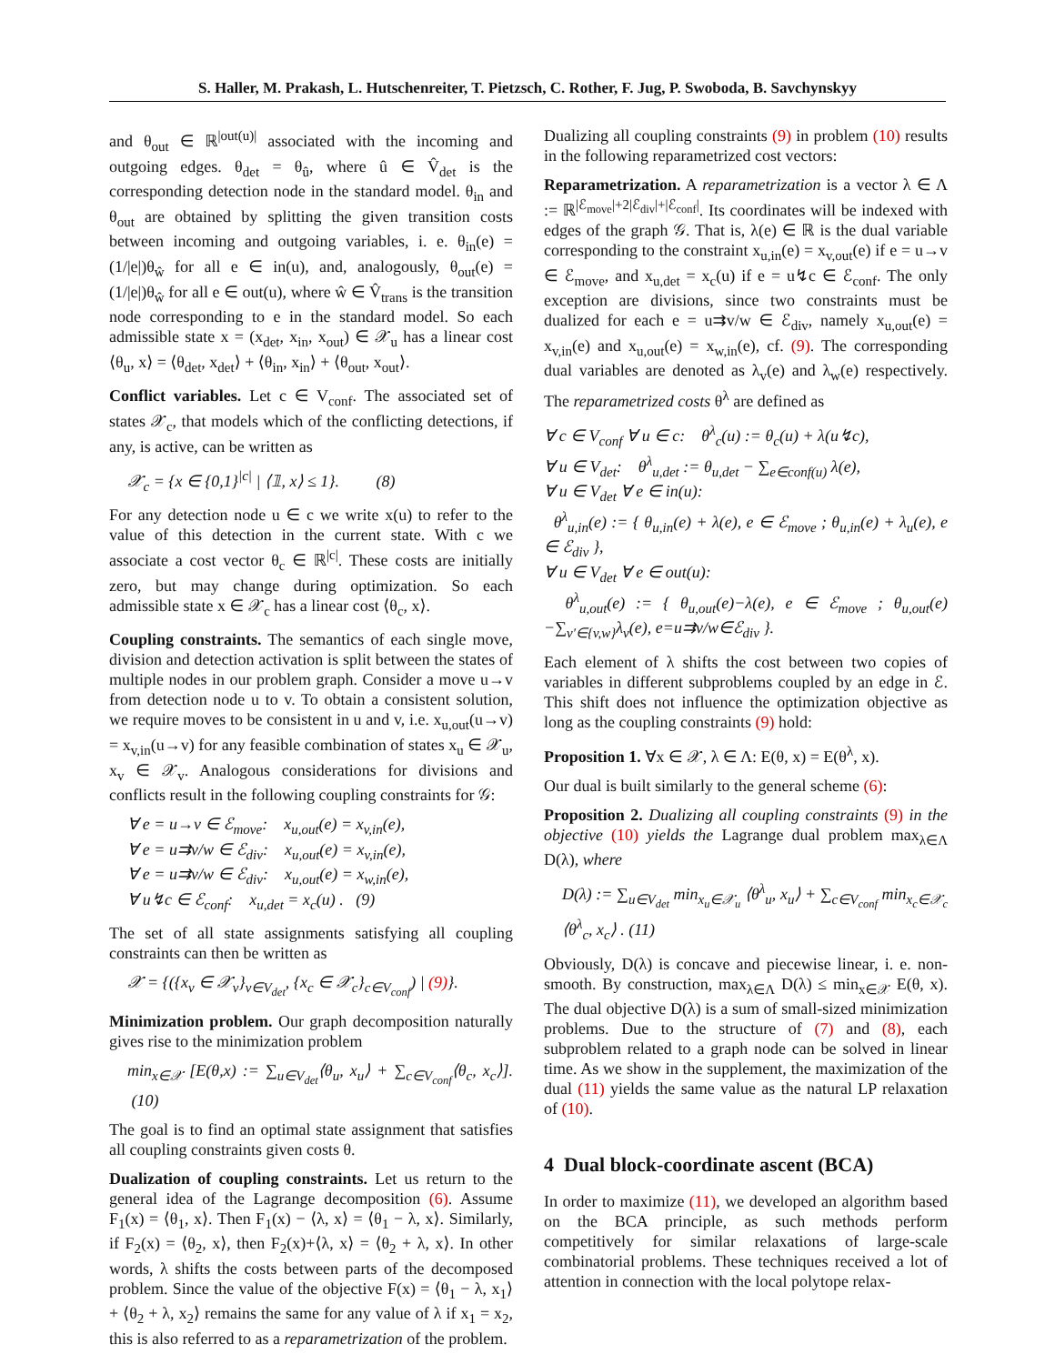S. Haller, M. Prakash, L. Hutschenreiter, T. Pietzsch, C. Rother, F. Jug, P. Swoboda, B. Savchynskyy
and θ<sub>out</sub> ∈ ℝ<sup>|out(u)|</sup> associated with the incoming and outgoing edges. θ<sub>det</sub> = θ<sub>û</sub>, where û ∈ V̂<sub>det</sub> is the corresponding detection node in the standard model. θ<sub>in</sub> and θ<sub>out</sub> are obtained by splitting the given transition costs between incoming and outgoing variables, i. e. θ<sub>in</sub>(e) = (1/|e|)θ<sub>ŵ</sub> for all e ∈ in(u), and, analogously, θ<sub>out</sub>(e) = (1/|e|)θ<sub>ŵ</sub> for all e ∈ out(u), where ŵ ∈ V̂<sub>trans</sub> is the transition node corresponding to e in the standard model. So each admissible state x = (x<sub>det</sub>, x<sub>in</sub>, x<sub>out</sub>) ∈ 𝒳<sub>u</sub> has a linear cost ⟨θ<sub>u</sub>, x⟩ = ⟨θ<sub>det</sub>, x<sub>det</sub>⟩ + ⟨θ<sub>in</sub>, x<sub>in</sub>⟩ + ⟨θ<sub>out</sub>, x<sub>out</sub>⟩.
Conflict variables. Let c ∈ V<sub>conf</sub>. The associated set of states 𝒳<sub>c</sub>, that models which of the conflicting detections, if any, is active, can be written as
𝒳<sub>c</sub> = {x ∈ {0,1}<sup>|c|</sup> | ⟨𝟙, x⟩ ≤ 1}. (8)
For any detection node u ∈ c we write x(u) to refer to the value of this detection in the current state. With c we associate a cost vector θ<sub>c</sub> ∈ ℝ<sup>|c|</sup>. These costs are initially zero, but may change during optimization. So each admissible state x ∈ 𝒳<sub>c</sub> has a linear cost ⟨θ<sub>c</sub>, x⟩.
Coupling constraints. The semantics of each single move, division and detection activation is split between the states of multiple nodes in our problem graph. Consider a move u→v from detection node u to v. To obtain a consistent solution, we require moves to be consistent in u and v, i.e. x<sub>u,out</sub>(u→v) = x<sub>v,in</sub>(u→v) for any feasible combination of states x<sub>u</sub> ∈ 𝒳<sub>u</sub>, x<sub>v</sub> ∈ 𝒳<sub>v</sub>. Analogous considerations for divisions and conflicts result in the following coupling constraints for 𝒢:
∀ e = u→v ∈ ℰ<sub>move</sub>: x<sub>u,out</sub>(e) = x<sub>v,in</sub>(e),
∀ e = u⇉v/w ∈ ℰ<sub>div</sub>: x<sub>u,out</sub>(e) = x<sub>v,in</sub>(e),
∀ e = u⇉v/w ∈ ℰ<sub>div</sub>: x<sub>u,out</sub>(e) = x<sub>w,in</sub>(e),
∀ u↯c ∈ ℰ<sub>conf</sub>: x<sub>u,det</sub> = x<sub>c</sub>(u) . (9)
The set of all state assignments satisfying all coupling constraints can then be written as
𝒳 = {({x<sub>v</sub> ∈ 𝒳<sub>v</sub>}<sub>v∈V<sub>det</sub></sub>, {x<sub>c</sub> ∈ 𝒳<sub>c</sub>}<sub>c∈V<sub>conf</sub></sub>) | (9)}.
Minimization problem. Our graph decomposition naturally gives rise to the minimization problem
min<sub>x∈𝒳</sub> [E(θ,x) := ∑<sub>u∈V<sub>det</sub></sub>⟨θ<sub>u</sub>, x<sub>u</sub>⟩ + ∑<sub>c∈V<sub>conf</sub></sub>⟨θ<sub>c</sub>, x<sub>c</sub>⟩]. (10)
The goal is to find an optimal state assignment that satisfies all coupling constraints given costs θ.
Dualization of coupling constraints. Let us return to the general idea of the Lagrange decomposition (6). Assume F<sub>1</sub>(x) = ⟨θ<sub>1</sub>, x⟩. Then F<sub>1</sub>(x) − ⟨λ, x⟩ = ⟨θ<sub>1</sub> − λ, x⟩. Similarly, if F<sub>2</sub>(x) = ⟨θ<sub>2</sub>, x⟩, then F<sub>2</sub>(x)+⟨λ, x⟩ = ⟨θ<sub>2</sub> + λ, x⟩. In other words, λ shifts the costs between parts of the decomposed problem. Since the value of the objective F(x) = ⟨θ<sub>1</sub> − λ, x<sub>1</sub>⟩ + ⟨θ<sub>2</sub> + λ, x<sub>2</sub>⟩ remains the same for any value of λ if x<sub>1</sub> = x<sub>2</sub>, this is also referred to as a reparametrization of the problem.
Dualizing all coupling constraints (9) in problem (10) results in the following reparametrized cost vectors:
Reparametrization. A reparametrization is a vector λ ∈ Λ := ℝ<sup>|ℰ<sub>move</sub>|+2|ℰ<sub>div</sub>|+|ℰ<sub>conf</sub>|</sup>. Its coordinates will be indexed with edges of the graph 𝒢. That is, λ(e) ∈ ℝ is the dual variable corresponding to the constraint x<sub>u,in</sub>(e) = x<sub>v,out</sub>(e) if e = u→v ∈ ℰ<sub>move</sub>, and x<sub>u,det</sub> = x<sub>c</sub>(u) if e = u↯c ∈ ℰ<sub>conf</sub>. The only exception are divisions, since two constraints must be dualized for each e = u⇉v/w ∈ ℰ<sub>div</sub>, namely x<sub>u,out</sub>(e) = x<sub>v,in</sub>(e) and x<sub>u,out</sub>(e) = x<sub>w,in</sub>(e), cf. (9). The corresponding dual variables are denoted as λ<sub>v</sub>(e) and λ<sub>w</sub>(e) respectively. The reparametrized costs θ<sup>λ</sup> are defined as
∀ c ∈ V<sub>conf</sub> ∀ u ∈ c: θ<sup>λ</sup><sub>c</sub>(u) := θ<sub>c</sub>(u) + λ(u↯c),
∀ u ∈ V<sub>det</sub>: θ<sup>λ</sup><sub>u,det</sub> := θ<sub>u,det</sub> − ∑<sub>e∈conf(u)</sub> λ(e),
∀ u ∈ V<sub>det</sub> ∀ e ∈ in(u):
θ<sup>λ</sup><sub>u,in</sub>(e) := { θ<sub>u,in</sub>(e) + λ(e), e ∈ ℰ<sub>move</sub> ; θ<sub>u,in</sub>(e) + λ<sub>u</sub>(e), e ∈ ℰ<sub>div</sub> },
∀ u ∈ V<sub>det</sub> ∀ e ∈ out(u):
θ<sup>λ</sup><sub>u,out</sub>(e) := { θ<sub>u,out</sub>(e)−λ(e), e ∈ ℰ<sub>move</sub> ; θ<sub>u,out</sub>(e)−∑<sub>v′∈{v,w}</sub>λ<sub>v</sub>(e), e=u⇉v/w∈ℰ<sub>div</sub> }.
Each element of λ shifts the cost between two copies of variables in different subproblems coupled by an edge in ℰ. This shift does not influence the optimization objective as long as the coupling constraints (9) hold:
Proposition 1. ∀x ∈ 𝒳, λ ∈ Λ: E(θ, x) = E(θ<sup>λ</sup>, x).
Our dual is built similarly to the general scheme (6):
Proposition 2. Dualizing all coupling constraints (9) in the objective (10) yields the Lagrange dual problem max<sub>λ∈Λ</sub> D(λ), where
D(λ) := ∑<sub>u∈V<sub>det</sub></sub> min<sub>x<sub>u</sub>∈𝒳<sub>u</sub></sub> ⟨θ<sup>λ</sup><sub>u</sub>, x<sub>u</sub>⟩ + ∑<sub>c∈V<sub>conf</sub></sub> min<sub>x<sub>c</sub>∈𝒳<sub>c</sub></sub> ⟨θ<sup>λ</sup><sub>c</sub>, x<sub>c</sub>⟩ . (11)
Obviously, D(λ) is concave and piecewise linear, i. e. non-smooth. By construction, max<sub>λ∈Λ</sub> D(λ) ≤ min<sub>x∈𝒳</sub> E(θ, x). The dual objective D(λ) is a sum of small-sized minimization problems. Due to the structure of (7) and (8), each subproblem related to a graph node can be solved in linear time. As we show in the supplement, the maximization of the dual (11) yields the same value as the natural LP relaxation of (10).
4 Dual block-coordinate ascent (BCA)
In order to maximize (11), we developed an algorithm based on the BCA principle, as such methods perform competitively for similar relaxations of large-scale combinatorial problems. These techniques received a lot of attention in connection with the local polytope relax-